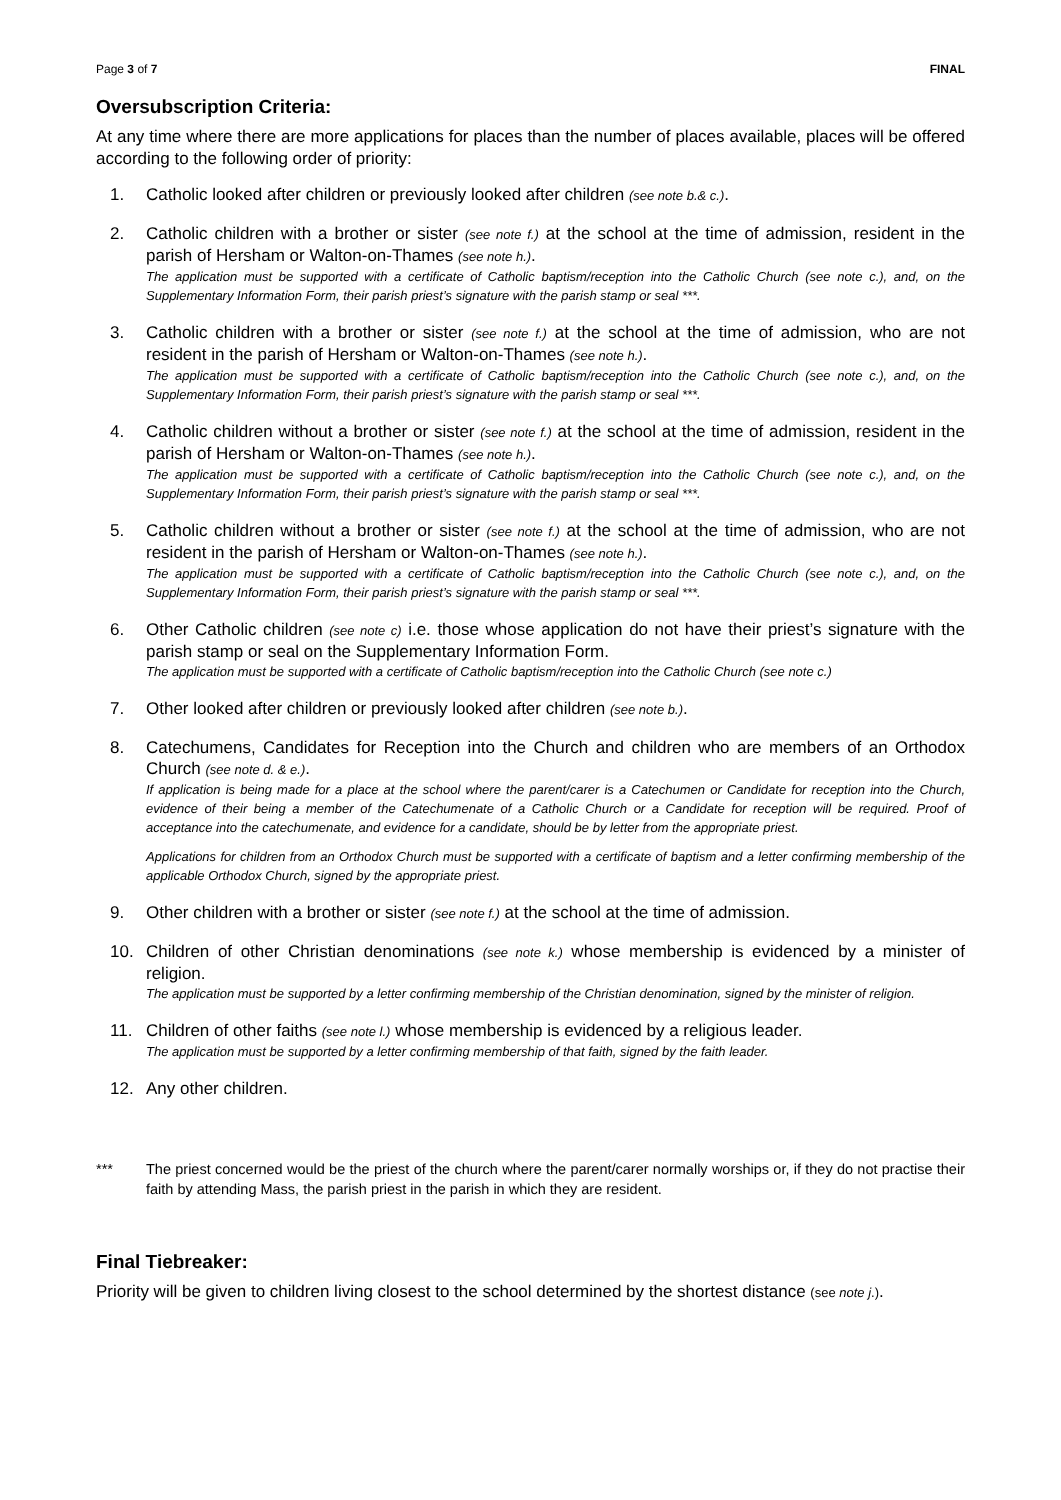Page 3 of 7 FINAL
Oversubscription Criteria:
At any time where there are more applications for places than the number of places available, places will be offered according to the following order of priority:
1. Catholic looked after children or previously looked after children (see note b.& c.).
2. Catholic children with a brother or sister (see note f.) at the school at the time of admission, resident in the parish of Hersham or Walton-on-Thames (see note h.).
The application must be supported with a certificate of Catholic baptism/reception into the Catholic Church (see note c.), and, on the Supplementary Information Form, their parish priest’s signature with the parish stamp or seal ***.
3. Catholic children with a brother or sister (see note f.) at the school at the time of admission, who are not resident in the parish of Hersham or Walton-on-Thames (see note h.).
The application must be supported with a certificate of Catholic baptism/reception into the Catholic Church (see note c.), and, on the Supplementary Information Form, their parish priest’s signature with the parish stamp or seal ***.
4. Catholic children without a brother or sister (see note f.) at the school at the time of admission, resident in the parish of Hersham or Walton-on-Thames (see note h.).
The application must be supported with a certificate of Catholic baptism/reception into the Catholic Church (see note c.), and, on the Supplementary Information Form, their parish priest’s signature with the parish stamp or seal ***.
5. Catholic children without a brother or sister (see note f.) at the school at the time of admission, who are not resident in the parish of Hersham or Walton-on-Thames (see note h.).
The application must be supported with a certificate of Catholic baptism/reception into the Catholic Church (see note c.), and, on the Supplementary Information Form, their parish priest’s signature with the parish stamp or seal ***.
6. Other Catholic children (see note c) i.e. those whose application do not have their priest’s signature with the parish stamp or seal on the Supplementary Information Form.
The application must be supported with a certificate of Catholic baptism/reception into the Catholic Church (see note c.)
7. Other looked after children or previously looked after children (see note b.).
8. Catechumens, Candidates for Reception into the Church and children who are members of an Orthodox Church (see note d. & e.).
If application is being made for a place at the school where the parent/carer is a Catechumen or Candidate for reception into the Church, evidence of their being a member of the Catechumenate of a Catholic Church or a Candidate for reception will be required. Proof of acceptance into the catechumenate, and evidence for a candidate, should be by letter from the appropriate priest.
Applications for children from an Orthodox Church must be supported with a certificate of baptism and a letter confirming membership of the applicable Orthodox Church, signed by the appropriate priest.
9. Other children with a brother or sister (see note f.) at the school at the time of admission.
10. Children of other Christian denominations (see note k.) whose membership is evidenced by a minister of religion.
The application must be supported by a letter confirming membership of the Christian denomination, signed by the minister of religion.
11. Children of other faiths (see note l.) whose membership is evidenced by a religious leader.
The application must be supported by a letter confirming membership of that faith, signed by the faith leader.
12. Any other children.
*** The priest concerned would be the priest of the church where the parent/carer normally worships or, if they do not practise their faith by attending Mass, the parish priest in the parish in which they are resident.
Final Tiebreaker:
Priority will be given to children living closest to the school determined by the shortest distance (see note j.).